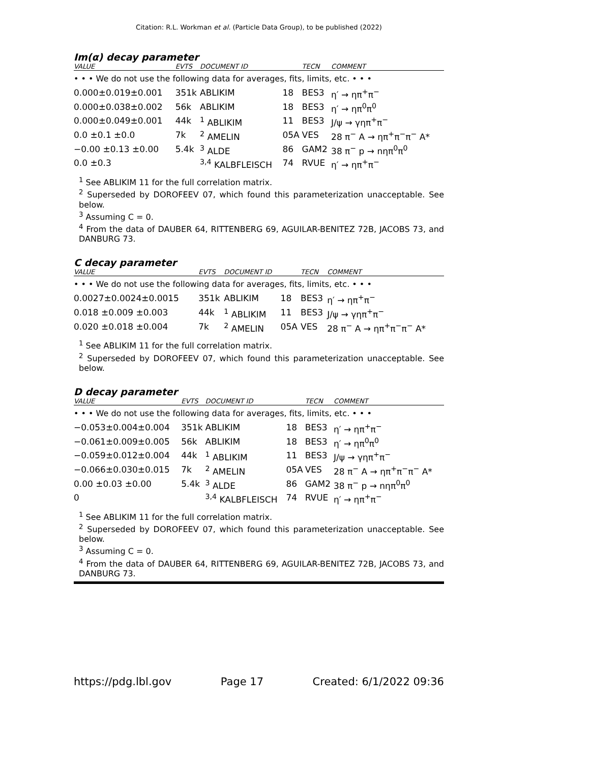Citation: R.L. Workman et al. (Particle Data Group), to be published (2022)
Im(α) decay parameter
| VALUE | EVTS | DOCUMENT ID | | TECN | COMMENT |
| --- | --- | --- | --- | --- | --- |
| • • • We do not use the following data for averages, fits, limits, etc. • • • | | | | | |
| 0.000±0.019±0.001 | 351k | ABLIKIM | 18 | BES3 | η′ → ηπ<sup>+</sup>π<sup>−</sup> |
| 0.000±0.038±0.002 | 56k | ABLIKIM | 18 | BES3 | η′ → ηπ<sup>0</sup>π<sup>0</sup> |
| 0.000±0.049±0.001 | 44k | <sup>1</sup> ABLIKIM | 11 | BES3 | J/ψ → γηπ<sup>+</sup>π<sup>−</sup> |
| 0.0 ±0.1 ±0.0 | 7k | <sup>2</sup> AMELIN | 05A | VES | 28 π<sup>−</sup> A → ηπ<sup>+</sup>π<sup>−</sup>π<sup>−</sup> A* |
| −0.00 ±0.13 ±0.00 | 5.4k | <sup>3</sup> ALDE | 86 | GAM2 | 38 π<sup>−</sup> p → nηπ<sup>0</sup>π<sup>0</sup> |
| 0.0 ±0.3 | | <sup>3,4</sup> KALBFLEISCH | 74 | RVUE | η′ → ηπ<sup>+</sup>π<sup>−</sup> |
<sup>1</sup> See ABLIKIM 11 for the full correlation matrix.
<sup>2</sup> Superseded by DOROFEEV 07, which found this parameterization unacceptable. See below.
<sup>3</sup> Assuming C = 0.
<sup>4</sup> From the data of DAUBER 64, RITTENBERG 69, AGUILAR-BENITEZ 72B, JACOBS 73, and DANBURG 73.
C decay parameter
| VALUE | EVTS | DOCUMENT ID | | TECN | COMMENT |
| --- | --- | --- | --- | --- | --- |
| • • • We do not use the following data for averages, fits, limits, etc. • • • | | | | | |
| 0.0027±0.0024±0.0015 | 351k | ABLIKIM | 18 | BES3 | η′ → ηπ<sup>+</sup>π<sup>−</sup> |
| 0.018 ±0.009 ±0.003 | 44k | <sup>1</sup> ABLIKIM | 11 | BES3 | J/ψ → γηπ<sup>+</sup>π<sup>−</sup> |
| 0.020 ±0.018 ±0.004 | 7k | <sup>2</sup> AMELIN | 05A | VES | 28 π<sup>−</sup> A → ηπ<sup>+</sup>π<sup>−</sup>π<sup>−</sup> A* |
<sup>1</sup> See ABLIKIM 11 for the full correlation matrix.
<sup>2</sup> Superseded by DOROFEEV 07, which found this parameterization unacceptable. See below.
D decay parameter
| VALUE | EVTS | DOCUMENT ID | | TECN | COMMENT |
| --- | --- | --- | --- | --- | --- |
| • • • We do not use the following data for averages, fits, limits, etc. • • • | | | | | |
| −0.053±0.004±0.004 | 351k | ABLIKIM | 18 | BES3 | η′ → ηπ<sup>+</sup>π<sup>−</sup> |
| −0.061±0.009±0.005 | 56k | ABLIKIM | 18 | BES3 | η′ → ηπ<sup>0</sup>π<sup>0</sup> |
| −0.059±0.012±0.004 | 44k | <sup>1</sup> ABLIKIM | 11 | BES3 | J/ψ → γηπ<sup>+</sup>π<sup>−</sup> |
| −0.066±0.030±0.015 | 7k | <sup>2</sup> AMELIN | 05A | VES | 28 π<sup>−</sup> A → ηπ<sup>+</sup>π<sup>−</sup>π<sup>−</sup> A* |
| 0.00 ±0.03 ±0.00 | 5.4k | <sup>3</sup> ALDE | 86 | GAM2 | 38 π<sup>−</sup> p → nηπ<sup>0</sup>π<sup>0</sup> |
| 0 | | <sup>3,4</sup> KALBFLEISCH | 74 | RVUE | η′ → ηπ<sup>+</sup>π<sup>−</sup> |
<sup>1</sup> See ABLIKIM 11 for the full correlation matrix.
<sup>2</sup> Superseded by DOROFEEV 07, which found this parameterization unacceptable. See below.
<sup>3</sup> Assuming C = 0.
<sup>4</sup> From the data of DAUBER 64, RITTENBERG 69, AGUILAR-BENITEZ 72B, JACOBS 73, and DANBURG 73.
https://pdg.lbl.gov Page 17 Created: 6/1/2022 09:36